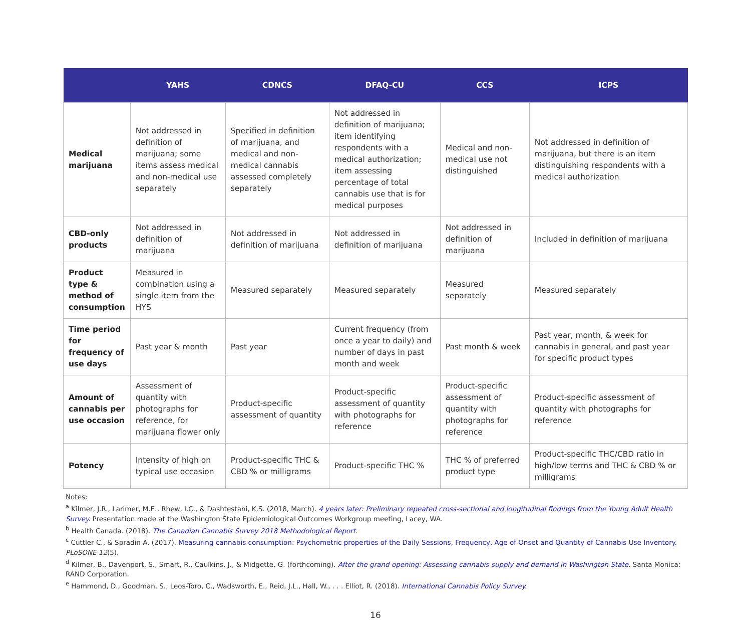| | YAHS | CDNCS | DFAQ-CU | CCS | ICPS |
| --- | --- | --- | --- | --- | --- |
| Medical marijuana | Not addressed in definition of marijuana; some items assess medical and non-medical use separately | Specified in definition of marijuana, and medical and non-medical cannabis assessed completely separately | Not addressed in definition of marijuana; item identifying respondents with a medical authorization; item assessing percentage of total cannabis use that is for medical purposes | Medical and non-medical use not distinguished | Not addressed in definition of marijuana, but there is an item distinguishing respondents with a medical authorization |
| CBD-only products | Not addressed in definition of marijuana | Not addressed in definition of marijuana | Not addressed in definition of marijuana | Not addressed in definition of marijuana | Included in definition of marijuana |
| Product type & method of consumption | Measured in combination using a single item from the HYS | Measured separately | Measured separately | Measured separately | Measured separately |
| Time period for frequency of use days | Past year & month | Past year | Current frequency (from once a year to daily) and number of days in past month and week | Past month & week | Past year, month, & week for cannabis in general, and past year for specific product types |
| Amount of cannabis per use occasion | Assessment of quantity with photographs for reference, for marijuana flower only | Product-specific assessment of quantity | Product-specific assessment of quantity with photographs for reference | Product-specific assessment of quantity with photographs for reference | Product-specific assessment of quantity with photographs for reference |
| Potency | Intensity of high on typical use occasion | Product-specific THC & CBD % or milligrams | Product-specific THC % | THC % of preferred product type | Product-specific THC/CBD ratio in high/low terms and THC & CBD % or milligrams |
Notes:
<sup>a</sup> Kilmer, J.R., Larimer, M.E., Rhew, I.C., & Dashtestani, K.S. (2018, March). 4 years later: Preliminary repeated cross-sectional and longitudinal findings from the Young Adult Health Survey. Presentation made at the Washington State Epidemiological Outcomes Workgroup meeting, Lacey, WA.
<sup>b</sup> Health Canada. (2018). The Canadian Cannabis Survey 2018 Methodological Report.
<sup>c</sup> Cuttler C., & Spradin A. (2017). Measuring cannabis consumption: Psychometric properties of the Daily Sessions, Frequency, Age of Onset and Quantity of Cannabis Use Inventory. PLoSONE 12(5).
<sup>d</sup> Kilmer, B., Davenport, S., Smart, R., Caulkins, J., & Midgette, G. (forthcoming). After the grand opening: Assessing cannabis supply and demand in Washington State. Santa Monica: RAND Corporation.
<sup>e</sup> Hammond, D., Goodman, S., Leos-Toro, C., Wadsworth, E., Reid, J.L., Hall, W., . . . Elliot, R. (2018). International Cannabis Policy Survey.
16